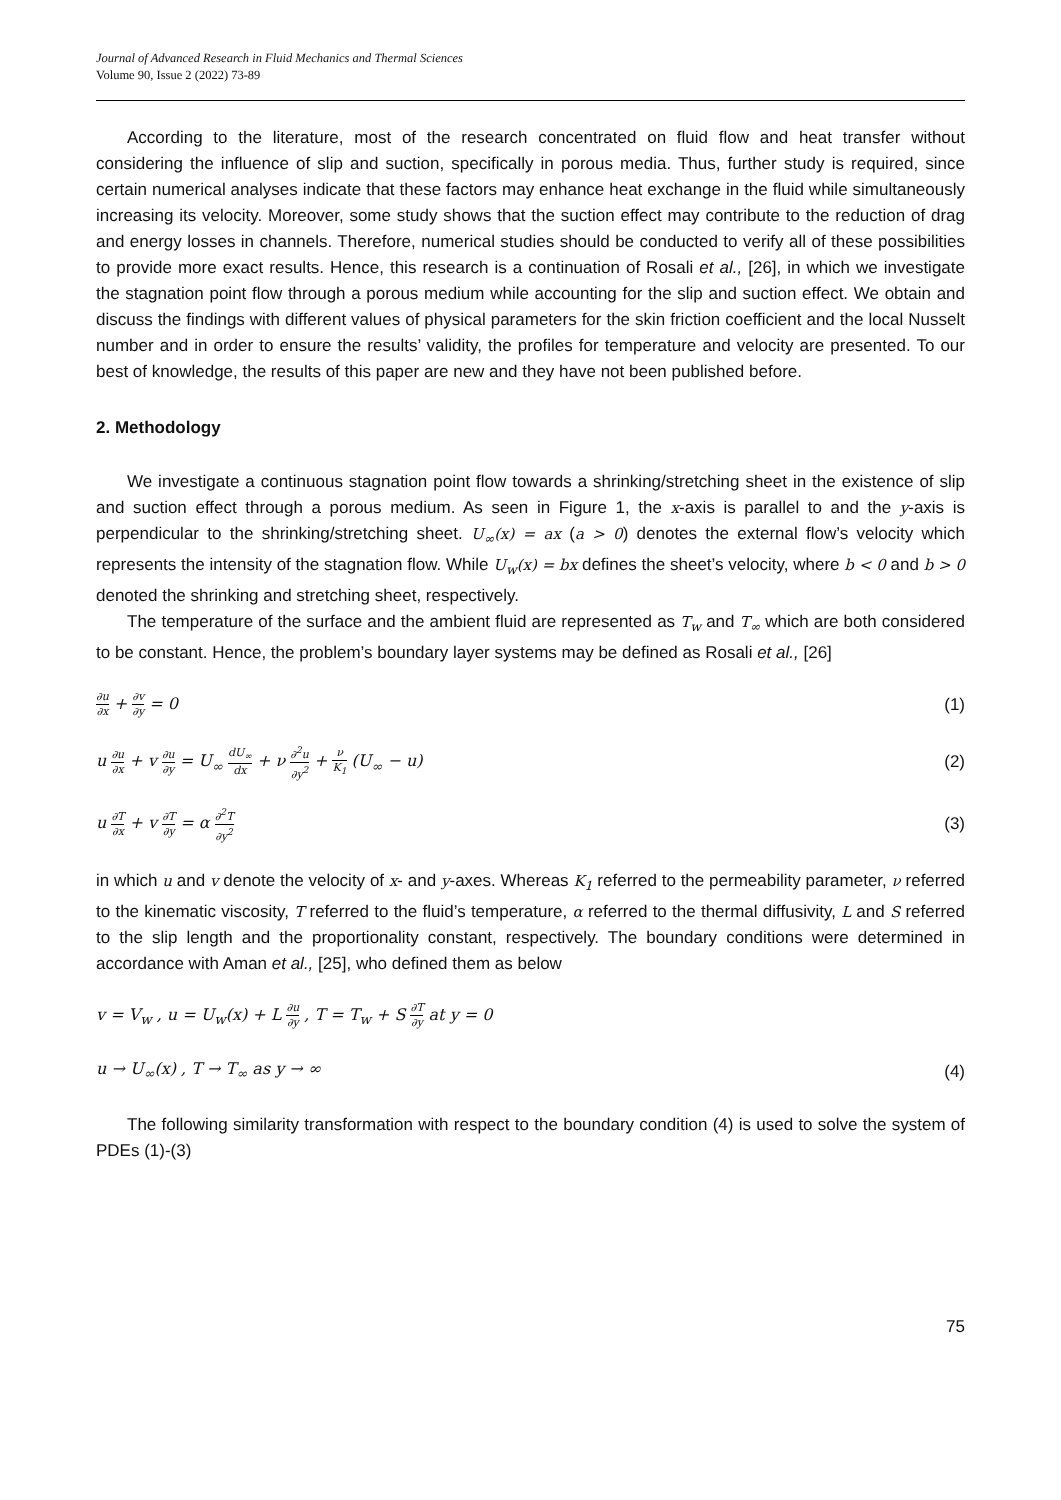Journal of Advanced Research in Fluid Mechanics and Thermal Sciences
Volume 90, Issue 2 (2022) 73-89
According to the literature, most of the research concentrated on fluid flow and heat transfer without considering the influence of slip and suction, specifically in porous media. Thus, further study is required, since certain numerical analyses indicate that these factors may enhance heat exchange in the fluid while simultaneously increasing its velocity. Moreover, some study shows that the suction effect may contribute to the reduction of drag and energy losses in channels. Therefore, numerical studies should be conducted to verify all of these possibilities to provide more exact results. Hence, this research is a continuation of Rosali et al., [26], in which we investigate the stagnation point flow through a porous medium while accounting for the slip and suction effect. We obtain and discuss the findings with different values of physical parameters for the skin friction coefficient and the local Nusselt number and in order to ensure the results’ validity, the profiles for temperature and velocity are presented. To our best of knowledge, the results of this paper are new and they have not been published before.
2. Methodology
We investigate a continuous stagnation point flow towards a shrinking/stretching sheet in the existence of slip and suction effect through a porous medium. As seen in Figure 1, the x-axis is parallel to and the y-axis is perpendicular to the shrinking/stretching sheet. U<sub>∞</sub>(x) = ax (a > 0) denotes the external flow’s velocity which represents the intensity of the stagnation flow. While U<sub>w</sub>(x) = bx defines the sheet’s velocity, where b < 0 and b > 0 denoted the shrinking and stretching sheet, respectively.
The temperature of the surface and the ambient fluid are represented as T<sub>w</sub> and T<sub>∞</sub> which are both considered to be constant. Hence, the problem’s boundary layer systems may be defined as Rosali et al., [26]
∂u ∂x + ∂v ∂y = 0 (1)
u ∂u ∂x + v ∂u ∂y = U<sub>∞</sub> dU<sub>∞</sub> dx + ν ∂<sup>2</sup>u ∂y<sup>2</sup> + ν K<sub>1</sub> (U<sub>∞</sub> − u) (2)
u ∂T ∂x + v ∂T ∂y = α ∂<sup>2</sup>T ∂y<sup>2</sup> (3)
in which u and v denote the velocity of x- and y-axes. Whereas K<sub>1</sub> referred to the permeability parameter, ν referred to the kinematic viscosity, T referred to the fluid’s temperature, α referred to the thermal diffusivity, L and S referred to the slip length and the proportionality constant, respectively. The boundary conditions were determined in accordance with Aman et al., [25], who defined them as below
v = V<sub>w</sub> , u = U<sub>w</sub>(x) + L ∂u ∂y , T = T<sub>w</sub> + S ∂T ∂y at y = 0
u → U<sub>∞</sub>(x) , T → T<sub>∞</sub> as y → ∞ (4)
The following similarity transformation with respect to the boundary condition (4) is used to solve the system of PDEs (1)-(3)
75